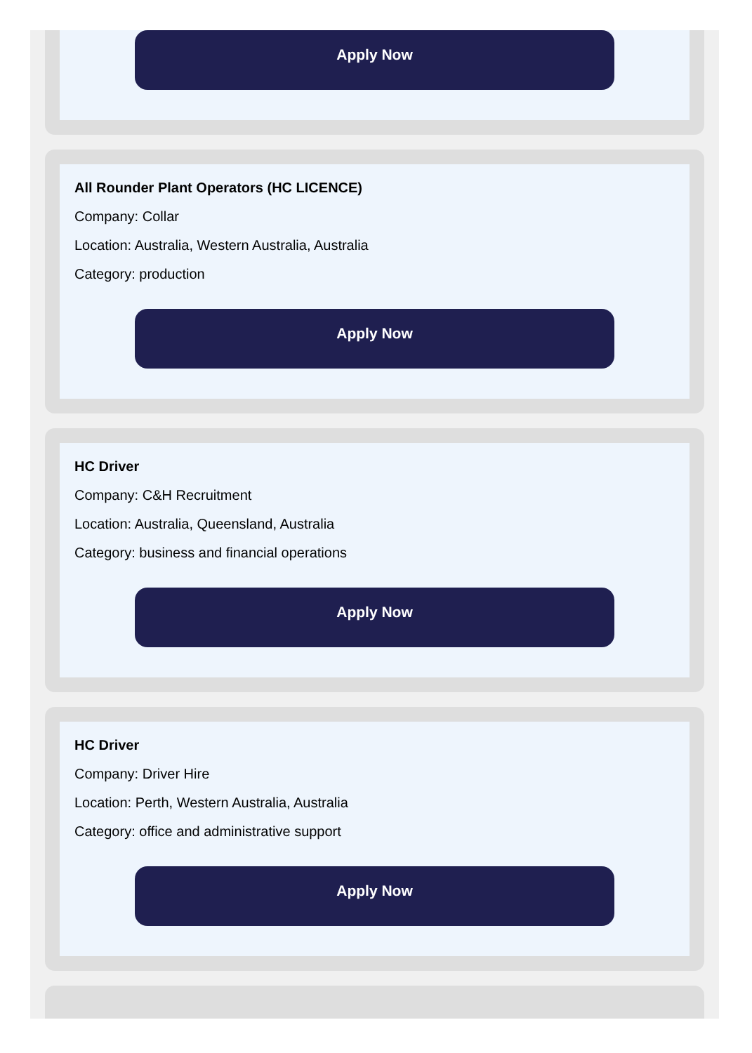Apply Now
All Rounder Plant Operators (HC LICENCE)
Company: Collar
Location: Australia, Western Australia, Australia
Category: production
Apply Now
HC Driver
Company: C&H Recruitment
Location: Australia, Queensland, Australia
Category: business and financial operations
Apply Now
HC Driver
Company: Driver Hire
Location: Perth, Western Australia, Australia
Category: office and administrative support
Apply Now